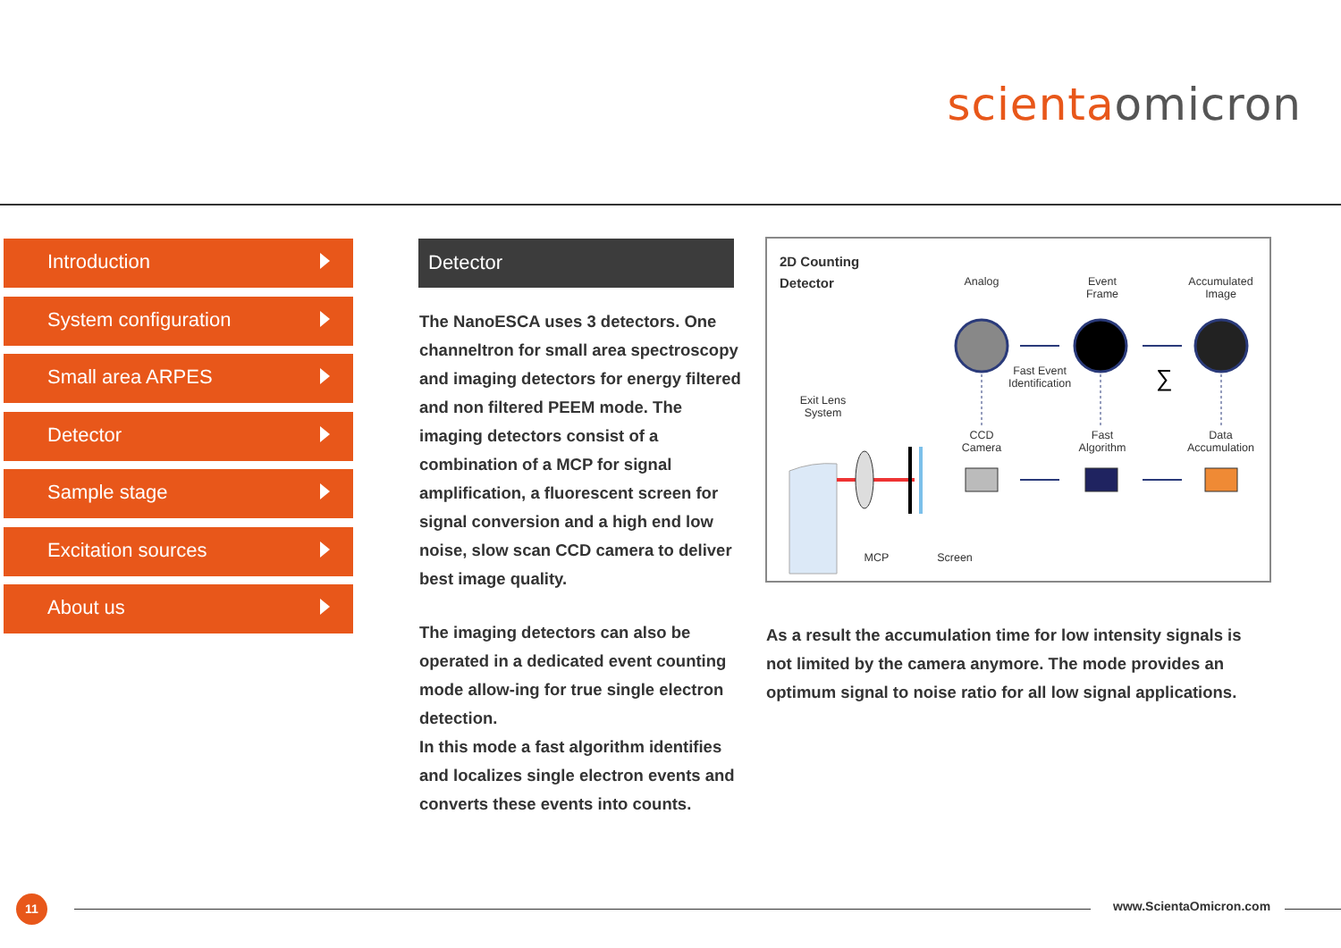scienta omicron
Introduction
System configuration
Small area ARPES
Detector
Sample stage
Excitation sources
About us
Detector
The NanoESCA uses 3 detectors. One channeltron for small area spectroscopy and imaging detectors for energy filtered and non filtered PEEM mode. The imaging detectors consist of a combination of a MCP for signal amplification, a fluorescent screen for signal conversion and a high end low noise, slow scan CCD camera to deliver best image quality.
The imaging detectors can also be operated in a dedicated event counting mode allow-ing for true single electron detection.
In this mode a fast algorithm identifies and localizes single electron events and converts these events into counts.
2D Counting
Detector
Analog
Event
Frame
Accumulated
Image
Fast Event
Identification
Exit Lens
System
CCD
Camera
Fast
Algorithm
Data
Accumulation
MCP Screen
∑
As a result the accumulation time for low intensity signals is not limited by the camera anymore. The mode provides an optimum signal to noise ratio for all low signal applications.
11 www.ScientaOmicron.com